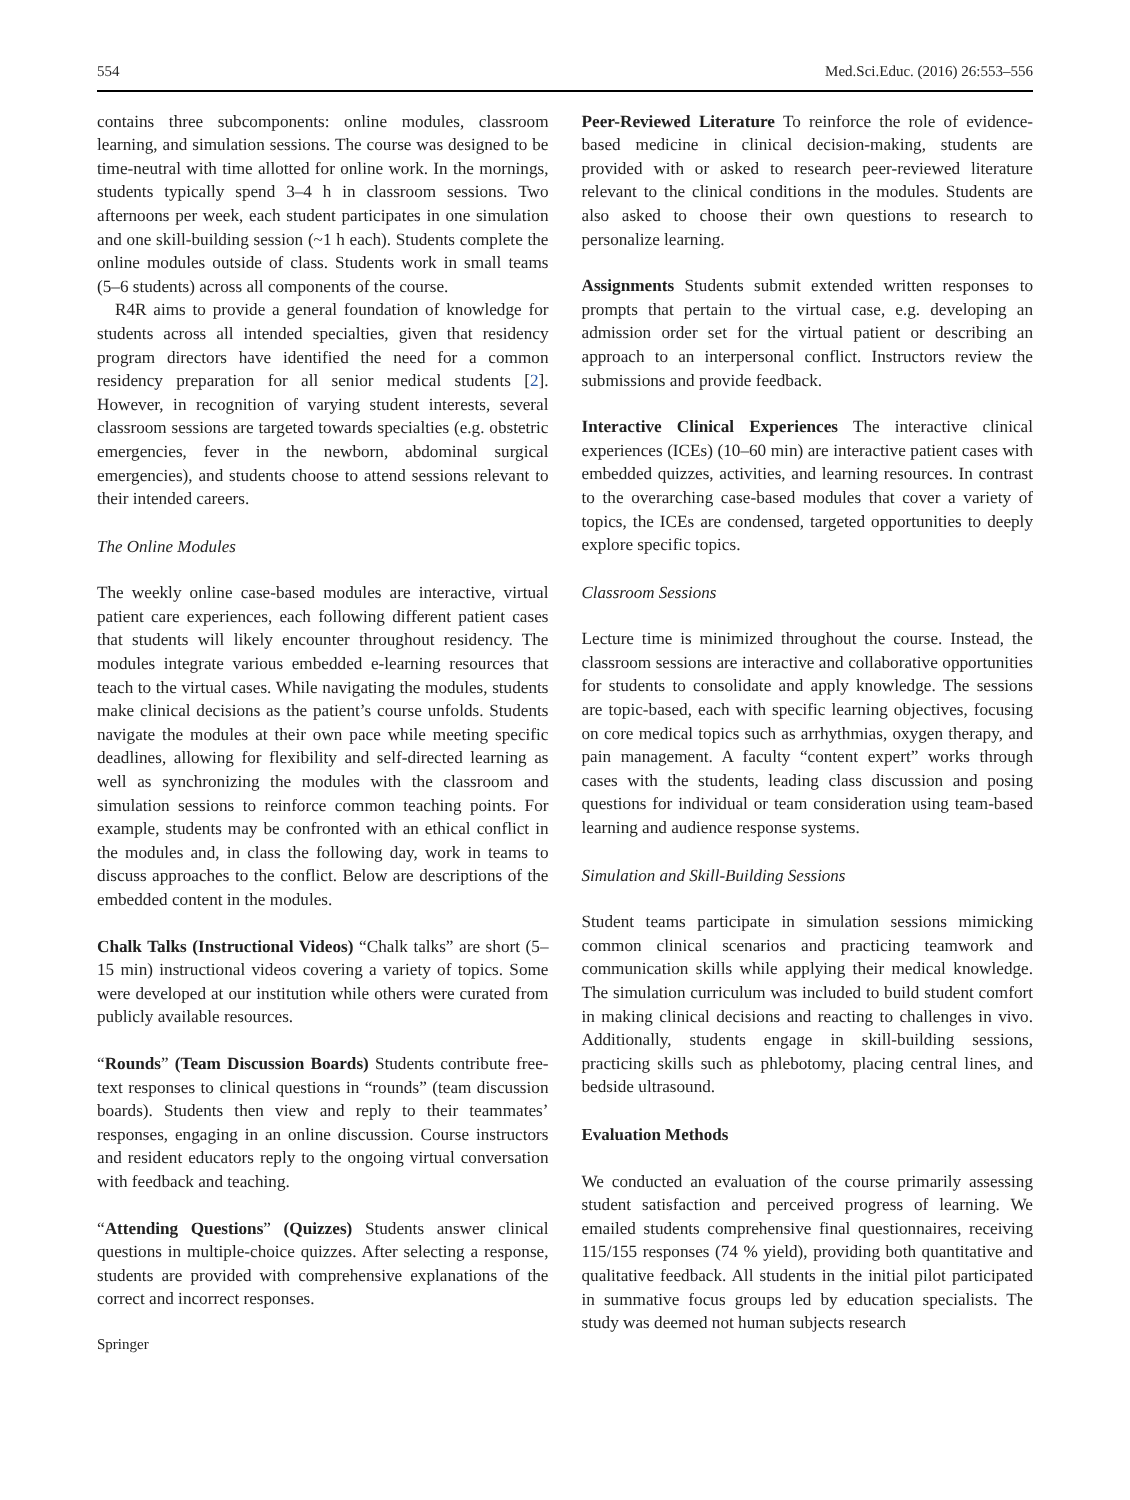554 Med.Sci.Educ. (2016) 26:553–556
contains three subcomponents: online modules, classroom learning, and simulation sessions. The course was designed to be time-neutral with time allotted for online work. In the mornings, students typically spend 3–4 h in classroom sessions. Two afternoons per week, each student participates in one simulation and one skill-building session (~1 h each). Students complete the online modules outside of class. Students work in small teams (5–6 students) across all components of the course.
R4R aims to provide a general foundation of knowledge for students across all intended specialties, given that residency program directors have identified the need for a common residency preparation for all senior medical students [2]. However, in recognition of varying student interests, several classroom sessions are targeted towards specialties (e.g. obstetric emergencies, fever in the newborn, abdominal surgical emergencies), and students choose to attend sessions relevant to their intended careers.
The Online Modules
The weekly online case-based modules are interactive, virtual patient care experiences, each following different patient cases that students will likely encounter throughout residency. The modules integrate various embedded e-learning resources that teach to the virtual cases. While navigating the modules, students make clinical decisions as the patient’s course unfolds. Students navigate the modules at their own pace while meeting specific deadlines, allowing for flexibility and self-directed learning as well as synchronizing the modules with the classroom and simulation sessions to reinforce common teaching points. For example, students may be confronted with an ethical conflict in the modules and, in class the following day, work in teams to discuss approaches to the conflict. Below are descriptions of the embedded content in the modules.
Chalk Talks (Instructional Videos) “Chalk talks” are short (5–15 min) instructional videos covering a variety of topics. Some were developed at our institution while others were curated from publicly available resources.
“Rounds” (Team Discussion Boards) Students contribute free-text responses to clinical questions in “rounds” (team discussion boards). Students then view and reply to their teammates’ responses, engaging in an online discussion. Course instructors and resident educators reply to the ongoing virtual conversation with feedback and teaching.
“Attending Questions” (Quizzes) Students answer clinical questions in multiple-choice quizzes. After selecting a response, students are provided with comprehensive explanations of the correct and incorrect responses.
Springer
Peer-Reviewed Literature To reinforce the role of evidence-based medicine in clinical decision-making, students are provided with or asked to research peer-reviewed literature relevant to the clinical conditions in the modules. Students are also asked to choose their own questions to research to personalize learning.
Assignments Students submit extended written responses to prompts that pertain to the virtual case, e.g. developing an admission order set for the virtual patient or describing an approach to an interpersonal conflict. Instructors review the submissions and provide feedback.
Interactive Clinical Experiences The interactive clinical experiences (ICEs) (10–60 min) are interactive patient cases with embedded quizzes, activities, and learning resources. In contrast to the overarching case-based modules that cover a variety of topics, the ICEs are condensed, targeted opportunities to deeply explore specific topics.
Classroom Sessions
Lecture time is minimized throughout the course. Instead, the classroom sessions are interactive and collaborative opportunities for students to consolidate and apply knowledge. The sessions are topic-based, each with specific learning objectives, focusing on core medical topics such as arrhythmias, oxygen therapy, and pain management. A faculty “content expert” works through cases with the students, leading class discussion and posing questions for individual or team consideration using team-based learning and audience response systems.
Simulation and Skill-Building Sessions
Student teams participate in simulation sessions mimicking common clinical scenarios and practicing teamwork and communication skills while applying their medical knowledge. The simulation curriculum was included to build student comfort in making clinical decisions and reacting to challenges in vivo. Additionally, students engage in skill-building sessions, practicing skills such as phlebotomy, placing central lines, and bedside ultrasound.
Evaluation Methods
We conducted an evaluation of the course primarily assessing student satisfaction and perceived progress of learning. We emailed students comprehensive final questionnaires, receiving 115/155 responses (74 % yield), providing both quantitative and qualitative feedback. All students in the initial pilot participated in summative focus groups led by education specialists. The study was deemed not human subjects research